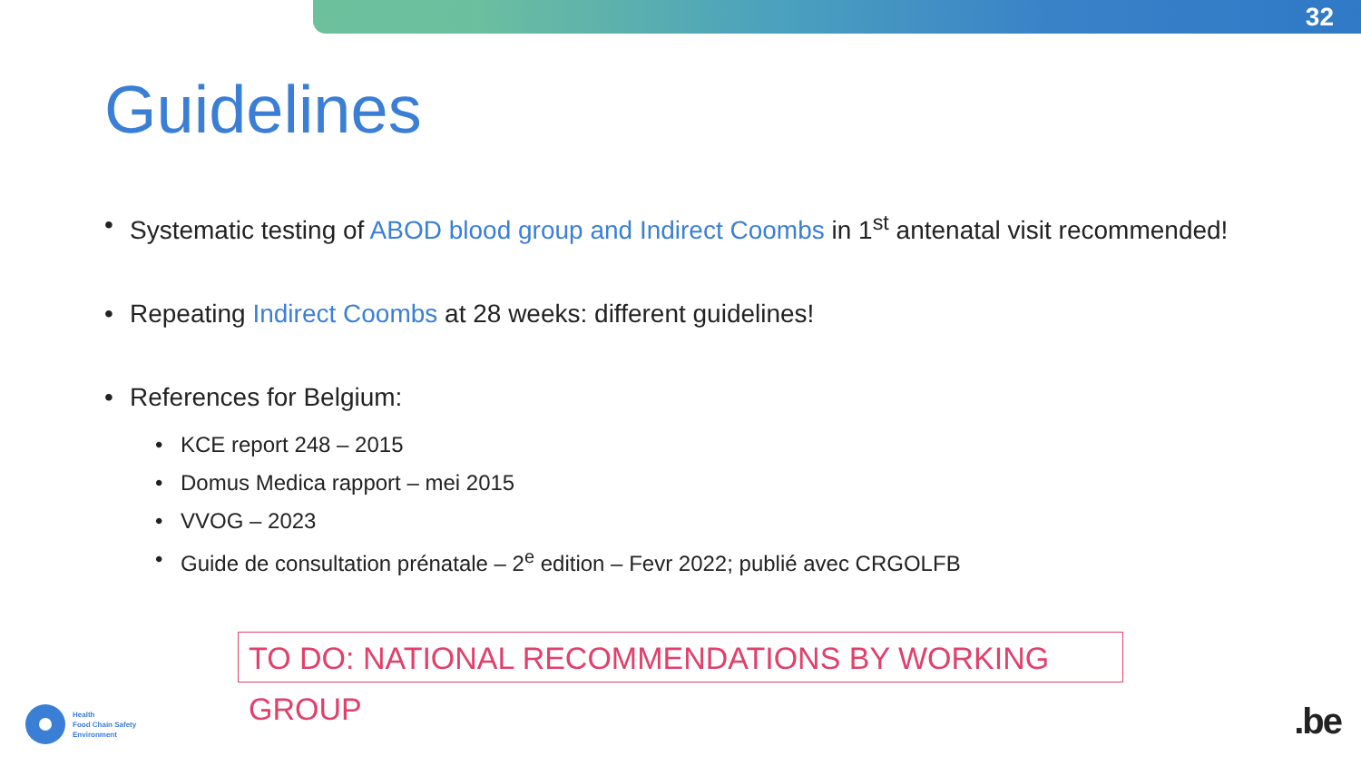32
Guidelines
• Systematic testing of ABOD blood group and Indirect Coombs in 1<sup>st</sup> antenatal visit recommended!
• Repeating Indirect Coombs at 28 weeks: different guidelines!
• References for Belgium:
• KCE report 248 – 2015
• Domus Medica rapport – mei 2015
• VVOG – 2023
• Guide de consultation prénatale – 2<sup>e</sup> edition – Fevr 2022; publié avec CRGOLFB
TO DO: NATIONAL RECOMMENDATIONS BY WORKING GROUP
Health
Food Chain Safety
Environment
.be